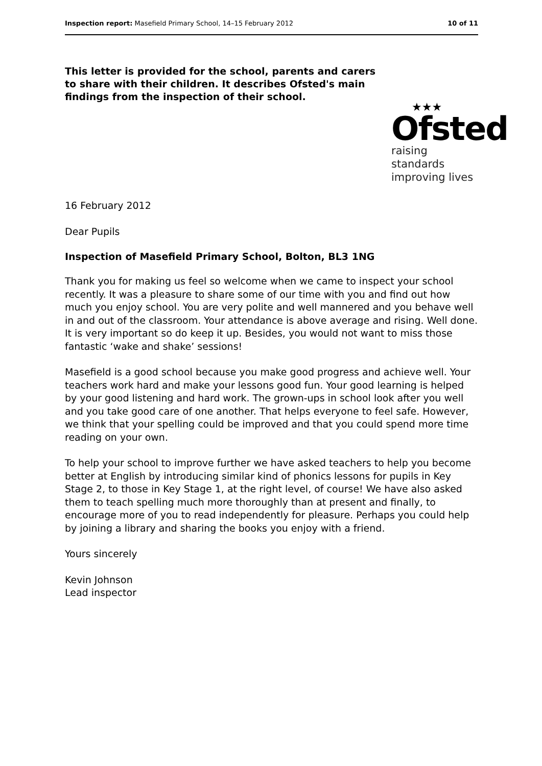Inspection report: Masefield Primary School, 14–15 February 2012 10 of 11
This letter is provided for the school, parents and carers to share with their children. It describes Ofsted's main findings from the inspection of their school.
★★★
Ofsted
raising standards
improving lives
16 February 2012
Dear Pupils
Inspection of Masefield Primary School, Bolton, BL3 1NG
Thank you for making us feel so welcome when we came to inspect your school recently. It was a pleasure to share some of our time with you and find out how much you enjoy school. You are very polite and well mannered and you behave well in and out of the classroom. Your attendance is above average and rising. Well done. It is very important so do keep it up. Besides, you would not want to miss those fantastic ‘wake and shake’ sessions!
Masefield is a good school because you make good progress and achieve well. Your teachers work hard and make your lessons good fun. Your good learning is helped by your good listening and hard work. The grown-ups in school look after you well and you take good care of one another. That helps everyone to feel safe. However, we think that your spelling could be improved and that you could spend more time reading on your own.
To help your school to improve further we have asked teachers to help you become better at English by introducing similar kind of phonics lessons for pupils in Key Stage 2, to those in Key Stage 1, at the right level, of course! We have also asked them to teach spelling much more thoroughly than at present and finally, to encourage more of you to read independently for pleasure. Perhaps you could help by joining a library and sharing the books you enjoy with a friend.
Yours sincerely
Kevin Johnson
Lead inspector